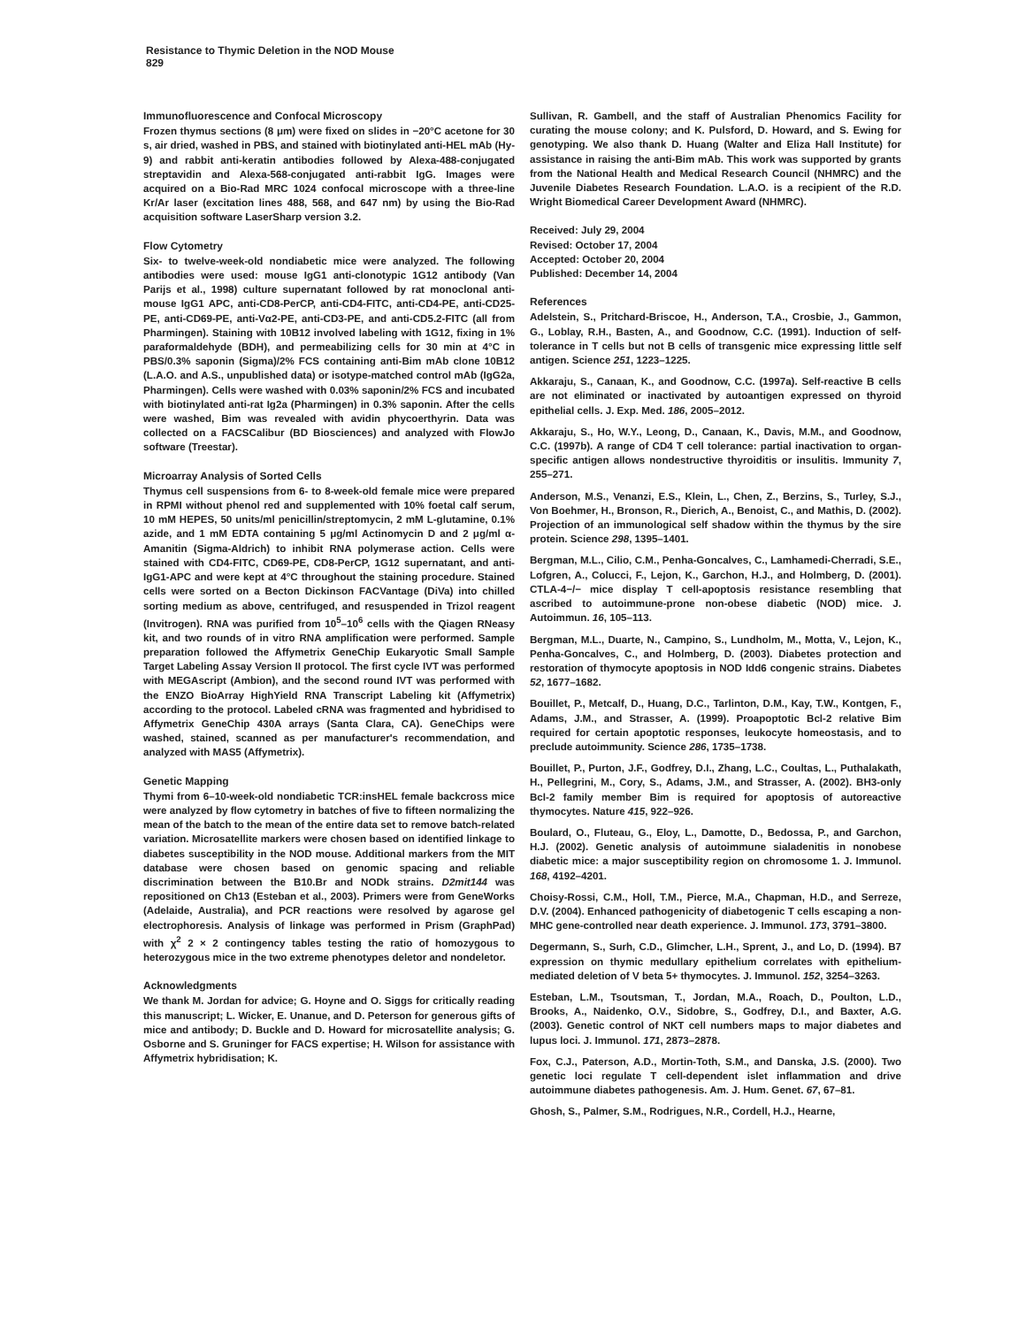Resistance to Thymic Deletion in the NOD Mouse
829
Immunofluorescence and Confocal Microscopy
Frozen thymus sections (8 μm) were fixed on slides in −20°C acetone for 30 s, air dried, washed in PBS, and stained with biotinylated anti-HEL mAb (Hy-9) and rabbit anti-keratin antibodies followed by Alexa-488-conjugated streptavidin and Alexa-568-conjugated anti-rabbit IgG. Images were acquired on a Bio-Rad MRC 1024 confocal microscope with a three-line Kr/Ar laser (excitation lines 488, 568, and 647 nm) by using the Bio-Rad acquisition software LaserSharp version 3.2.
Flow Cytometry
Six- to twelve-week-old nondiabetic mice were analyzed. The following antibodies were used: mouse IgG1 anti-clonotypic 1G12 antibody (Van Parijs et al., 1998) culture supernatant followed by rat monoclonal anti-mouse IgG1 APC, anti-CD8-PerCP, anti-CD4-FITC, anti-CD4-PE, anti-CD25-PE, anti-CD69-PE, anti-Vα2-PE, anti-CD3-PE, and anti-CD5.2-FITC (all from Pharmingen). Staining with 10B12 involved labeling with 1G12, fixing in 1% paraformaldehyde (BDH), and permeabilizing cells for 30 min at 4°C in PBS/0.3% saponin (Sigma)/2% FCS containing anti-Bim mAb clone 10B12 (L.A.O. and A.S., unpublished data) or isotype-matched control mAb (IgG2a, Pharmingen). Cells were washed with 0.03% saponin/2% FCS and incubated with biotinylated anti-rat Ig2a (Pharmingen) in 0.3% saponin. After the cells were washed, Bim was revealed with avidin phycoerthyrin. Data was collected on a FACSCalibur (BD Biosciences) and analyzed with FlowJo software (Treestar).
Microarray Analysis of Sorted Cells
Thymus cell suspensions from 6- to 8-week-old female mice were prepared in RPMI without phenol red and supplemented with 10% foetal calf serum, 10 mM HEPES, 50 units/ml penicillin/streptomycin, 2 mM L-glutamine, 0.1% azide, and 1 mM EDTA containing 5 μg/ml Actinomycin D and 2 μg/ml α-Amanitin (Sigma-Aldrich) to inhibit RNA polymerase action. Cells were stained with CD4-FITC, CD69-PE, CD8-PerCP, 1G12 supernatant, and anti-IgG1-APC and were kept at 4°C throughout the staining procedure. Stained cells were sorted on a Becton Dickinson FACVantage (DiVa) into chilled sorting medium as above, centrifuged, and resuspended in Trizol reagent (Invitrogen). RNA was purified from 10<sup>5</sup>–10<sup>6</sup> cells with the Qiagen RNeasy kit, and two rounds of in vitro RNA amplification were performed. Sample preparation followed the Affymetrix GeneChip Eukaryotic Small Sample Target Labeling Assay Version II protocol. The first cycle IVT was performed with MEGAscript (Ambion), and the second round IVT was performed with the ENZO BioArray HighYield RNA Transcript Labeling kit (Affymetrix) according to the protocol. Labeled cRNA was fragmented and hybridised to Affymetrix GeneChip 430A arrays (Santa Clara, CA). GeneChips were washed, stained, scanned as per manufacturer's recommendation, and analyzed with MAS5 (Affymetrix).
Genetic Mapping
Thymi from 6–10-week-old nondiabetic TCR:insHEL female backcross mice were analyzed by flow cytometry in batches of five to fifteen normalizing the mean of the batch to the mean of the entire data set to remove batch-related variation. Microsatellite markers were chosen based on identified linkage to diabetes susceptibility in the NOD mouse. Additional markers from the MIT database were chosen based on genomic spacing and reliable discrimination between the B10.Br and NODk strains. D2mit144 was repositioned on Ch13 (Esteban et al., 2003). Primers were from GeneWorks (Adelaide, Australia), and PCR reactions were resolved by agarose gel electrophoresis. Analysis of linkage was performed in Prism (GraphPad) with χ<sup>2</sup> 2 × 2 contingency tables testing the ratio of homozygous to heterozygous mice in the two extreme phenotypes deletor and nondeletor.
Acknowledgments
We thank M. Jordan for advice; G. Hoyne and O. Siggs for critically reading this manuscript; L. Wicker, E. Unanue, and D. Peterson for generous gifts of mice and antibody; D. Buckle and D. Howard for microsatellite analysis; G. Osborne and S. Gruninger for FACS expertise; H. Wilson for assistance with Affymetrix hybridisation; K.
Sullivan, R. Gambell, and the staff of Australian Phenomics Facility for curating the mouse colony; and K. Pulsford, D. Howard, and S. Ewing for genotyping. We also thank D. Huang (Walter and Eliza Hall Institute) for assistance in raising the anti-Bim mAb. This work was supported by grants from the National Health and Medical Research Council (NHMRC) and the Juvenile Diabetes Research Foundation. L.A.O. is a recipient of the R.D. Wright Biomedical Career Development Award (NHMRC).
Received: July 29, 2004
Revised: October 17, 2004
Accepted: October 20, 2004
Published: December 14, 2004
References
Adelstein, S., Pritchard-Briscoe, H., Anderson, T.A., Crosbie, J., Gammon, G., Loblay, R.H., Basten, A., and Goodnow, C.C. (1991). Induction of self-tolerance in T cells but not B cells of transgenic mice expressing little self antigen. Science 251, 1223–1225.
Akkaraju, S., Canaan, K., and Goodnow, C.C. (1997a). Self-reactive B cells are not eliminated or inactivated by autoantigen expressed on thyroid epithelial cells. J. Exp. Med. 186, 2005–2012.
Akkaraju, S., Ho, W.Y., Leong, D., Canaan, K., Davis, M.M., and Goodnow, C.C. (1997b). A range of CD4 T cell tolerance: partial inactivation to organ-specific antigen allows nondestructive thyroiditis or insulitis. Immunity 7, 255–271.
Anderson, M.S., Venanzi, E.S., Klein, L., Chen, Z., Berzins, S., Turley, S.J., Von Boehmer, H., Bronson, R., Dierich, A., Benoist, C., and Mathis, D. (2002). Projection of an immunological self shadow within the thymus by the sire protein. Science 298, 1395–1401.
Bergman, M.L., Cilio, C.M., Penha-Goncalves, C., Lamhamedi-Cherradi, S.E., Lofgren, A., Colucci, F., Lejon, K., Garchon, H.J., and Holmberg, D. (2001). CTLA-4−/− mice display T cell-apoptosis resistance resembling that ascribed to autoimmune-prone non-obese diabetic (NOD) mice. J. Autoimmun. 16, 105–113.
Bergman, M.L., Duarte, N., Campino, S., Lundholm, M., Motta, V., Lejon, K., Penha-Goncalves, C., and Holmberg, D. (2003). Diabetes protection and restoration of thymocyte apoptosis in NOD Idd6 congenic strains. Diabetes 52, 1677–1682.
Bouillet, P., Metcalf, D., Huang, D.C., Tarlinton, D.M., Kay, T.W., Kontgen, F., Adams, J.M., and Strasser, A. (1999). Proapoptotic Bcl-2 relative Bim required for certain apoptotic responses, leukocyte homeostasis, and to preclude autoimmunity. Science 286, 1735–1738.
Bouillet, P., Purton, J.F., Godfrey, D.I., Zhang, L.C., Coultas, L., Puthalakath, H., Pellegrini, M., Cory, S., Adams, J.M., and Strasser, A. (2002). BH3-only Bcl-2 family member Bim is required for apoptosis of autoreactive thymocytes. Nature 415, 922–926.
Boulard, O., Fluteau, G., Eloy, L., Damotte, D., Bedossa, P., and Garchon, H.J. (2002). Genetic analysis of autoimmune sialadenitis in nonobese diabetic mice: a major susceptibility region on chromosome 1. J. Immunol. 168, 4192–4201.
Choisy-Rossi, C.M., Holl, T.M., Pierce, M.A., Chapman, H.D., and Serreze, D.V. (2004). Enhanced pathogenicity of diabetogenic T cells escaping a non-MHC gene-controlled near death experience. J. Immunol. 173, 3791–3800.
Degermann, S., Surh, C.D., Glimcher, L.H., Sprent, J., and Lo, D. (1994). B7 expression on thymic medullary epithelium correlates with epithelium-mediated deletion of V beta 5+ thymocytes. J. Immunol. 152, 3254–3263.
Esteban, L.M., Tsoutsman, T., Jordan, M.A., Roach, D., Poulton, L.D., Brooks, A., Naidenko, O.V., Sidobre, S., Godfrey, D.I., and Baxter, A.G. (2003). Genetic control of NKT cell numbers maps to major diabetes and lupus loci. J. Immunol. 171, 2873–2878.
Fox, C.J., Paterson, A.D., Mortin-Toth, S.M., and Danska, J.S. (2000). Two genetic loci regulate T cell-dependent islet inflammation and drive autoimmune diabetes pathogenesis. Am. J. Hum. Genet. 67, 67–81.
Ghosh, S., Palmer, S.M., Rodrigues, N.R., Cordell, H.J., Hearne,